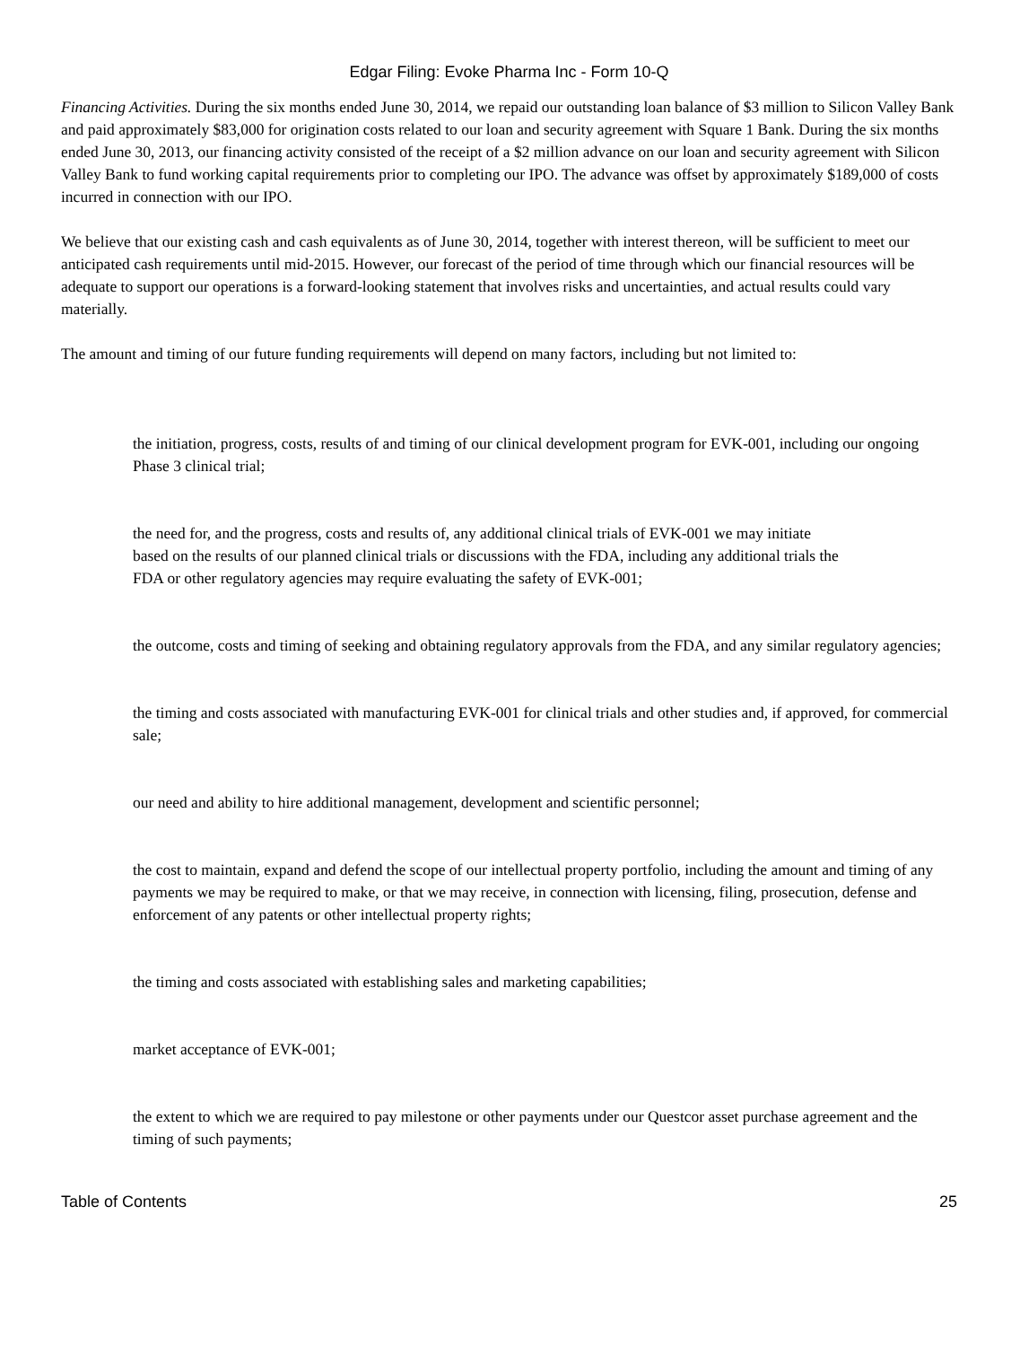Edgar Filing: Evoke Pharma Inc - Form 10-Q
Financing Activities. During the six months ended June 30, 2014, we repaid our outstanding loan balance of $3 million to Silicon Valley Bank and paid approximately $83,000 for origination costs related to our loan and security agreement with Square 1 Bank. During the six months ended June 30, 2013, our financing activity consisted of the receipt of a $2 million advance on our loan and security agreement with Silicon Valley Bank to fund working capital requirements prior to completing our IPO. The advance was offset by approximately $189,000 of costs incurred in connection with our IPO.
We believe that our existing cash and cash equivalents as of June 30, 2014, together with interest thereon, will be sufficient to meet our anticipated cash requirements until mid-2015. However, our forecast of the period of time through which our financial resources will be adequate to support our operations is a forward-looking statement that involves risks and uncertainties, and actual results could vary materially.
The amount and timing of our future funding requirements will depend on many factors, including but not limited to:
the initiation, progress, costs, results of and timing of our clinical development program for EVK-001, including our ongoing Phase 3 clinical trial;
the need for, and the progress, costs and results of, any additional clinical trials of EVK-001 we may initiate based on the results of our planned clinical trials or discussions with the FDA, including any additional trials the FDA or other regulatory agencies may require evaluating the safety of EVK-001;
the outcome, costs and timing of seeking and obtaining regulatory approvals from the FDA, and any similar regulatory agencies;
the timing and costs associated with manufacturing EVK-001 for clinical trials and other studies and, if approved, for commercial sale;
our need and ability to hire additional management, development and scientific personnel;
the cost to maintain, expand and defend the scope of our intellectual property portfolio, including the amount and timing of any payments we may be required to make, or that we may receive, in connection with licensing, filing, prosecution, defense and enforcement of any patents or other intellectual property rights;
the timing and costs associated with establishing sales and marketing capabilities;
market acceptance of EVK-001;
the extent to which we are required to pay milestone or other payments under our Questcor asset purchase agreement and the timing of such payments;
Table of Contents 25